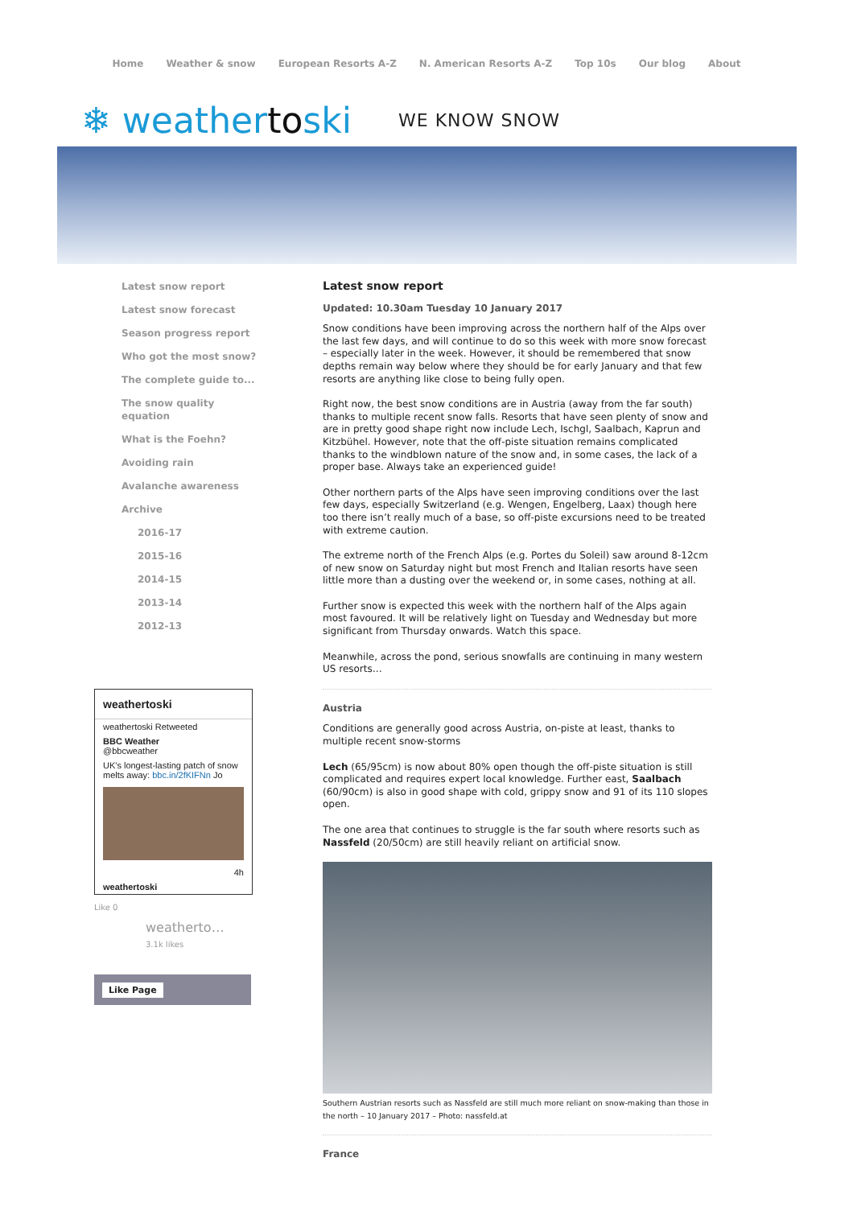Home Weather & snow European Resorts A-Z N. American Resorts A-Z Top 10s Our blog About
❄ weathertoski WE KNOW SNOW
Latest snow report
Latest snow forecast
Season progress report
Who got the most snow?
The complete guide to...
The snow quality equation
What is the Foehn?
Avoiding rain
Avalanche awareness
Archive
2016-17
2015-16
2014-15
2013-14
2012-13
weathertoski
weathertoski Retweeted
BBC Weather
@bbcweather
UK's longest-lasting patch of snow melts away: bbc.in/2fKIFNn Jo
4h
weathertoski
Like 0
weatherto…
3.1k likes
Like Page
Latest snow report
Updated: 10.30am Tuesday 10 January 2017
Snow conditions have been improving across the northern half of the Alps over the last few days, and will continue to do so this week with more snow forecast – especially later in the week. However, it should be remembered that snow depths remain way below where they should be for early January and that few resorts are anything like close to being fully open.
Right now, the best snow conditions are in Austria (away from the far south) thanks to multiple recent snow falls. Resorts that have seen plenty of snow and are in pretty good shape right now include Lech, Ischgl, Saalbach, Kaprun and Kitzbühel. However, note that the off-piste situation remains complicated thanks to the windblown nature of the snow and, in some cases, the lack of a proper base. Always take an experienced guide!
Other northern parts of the Alps have seen improving conditions over the last few days, especially Switzerland (e.g. Wengen, Engelberg, Laax) though here too there isn’t really much of a base, so off-piste excursions need to be treated with extreme caution.
The extreme north of the French Alps (e.g. Portes du Soleil) saw around 8-12cm of new snow on Saturday night but most French and Italian resorts have seen little more than a dusting over the weekend or, in some cases, nothing at all.
Further snow is expected this week with the northern half of the Alps again most favoured. It will be relatively light on Tuesday and Wednesday but more significant from Thursday onwards. Watch this space.
Meanwhile, across the pond, serious snowfalls are continuing in many western US resorts…
Austria
Conditions are generally good across Austria, on-piste at least, thanks to multiple recent snow-storms
Lech (65/95cm) is now about 80% open though the off-piste situation is still complicated and requires expert local knowledge. Further east, Saalbach (60/90cm) is also in good shape with cold, grippy snow and 91 of its 110 slopes open.
The one area that continues to struggle is the far south where resorts such as Nassfeld (20/50cm) are still heavily reliant on artificial snow.
Southern Austrian resorts such as Nassfeld are still much more reliant on snow-making than those in the north – 10 January 2017 – Photo: nassfeld.at
France